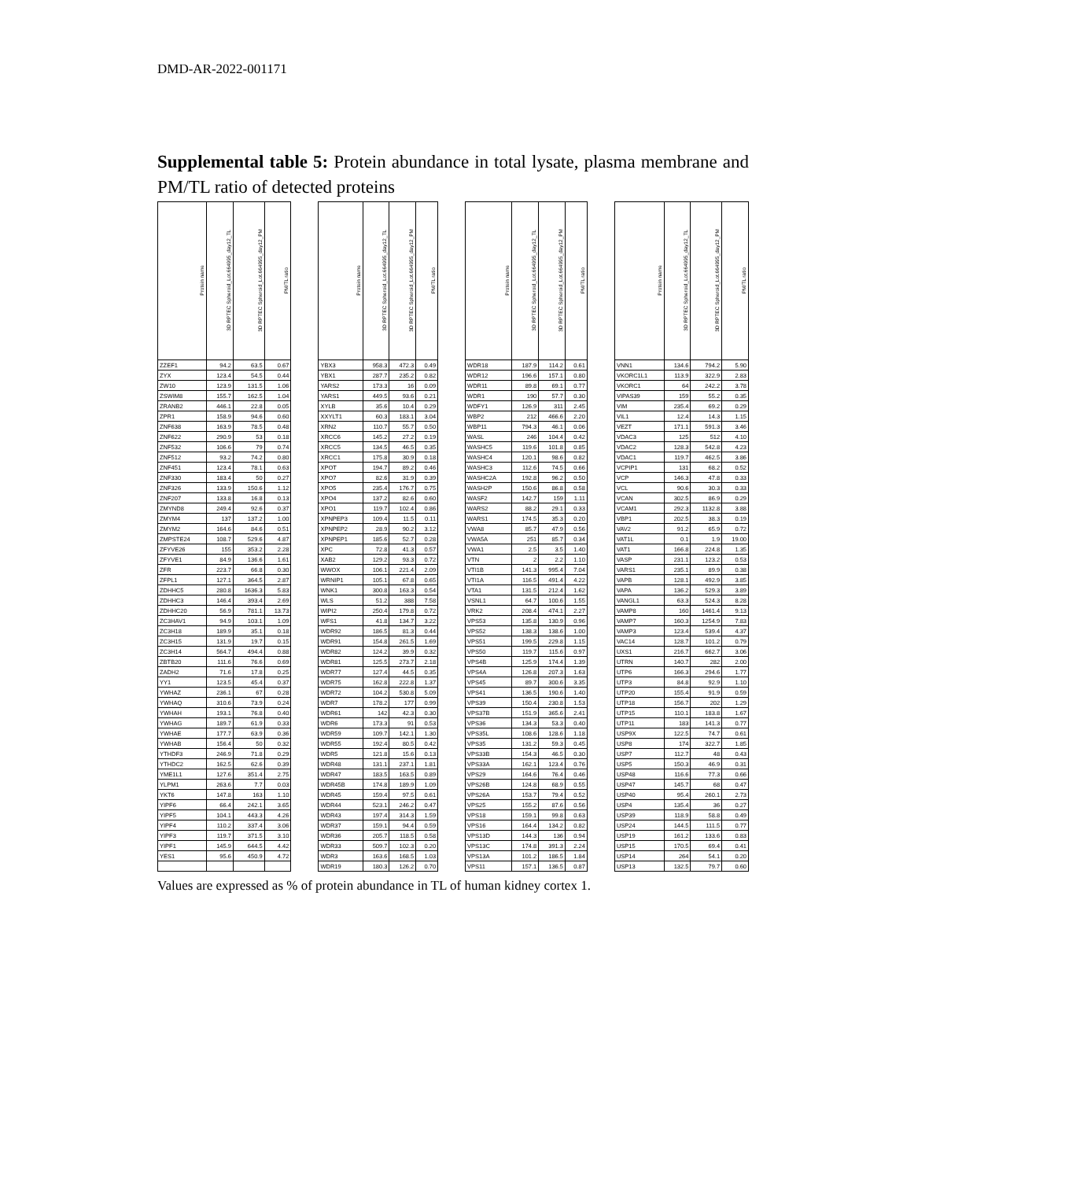DMD-AR-2022-001171
Supplemental table 5: Protein abundance in total lysate, plasma membrane and PM/TL ratio of detected proteins
| Protein name | 3D RPTEC Spheroid_Lot.664995_day12_TL | 3D RPTEC Spheroid_Lot.664995_day12_PM | PM/TL ratio | | Protein name | 3D RPTEC Spheroid_Lot.664995_day12_TL | 3D RPTEC Spheroid_Lot.664995_day12_PM | PM/TL ratio | | Protein name | 3D RPTEC Spheroid_Lot.664995_day12_TL | 3D RPTEC Spheroid_Lot.664995_day12_PM | PM/TL ratio | | Protein name | 3D RPTEC Spheroid_Lot.664995_day12_TL | 3D RPTEC Spheroid_Lot.664995_day12_PM | PM/TL ratio |
| --- | --- | --- | --- | --- | --- | --- | --- | --- | --- | --- | --- | --- | --- | --- | --- | --- | --- | --- |
| ZZEF1 | 94.2 | 63.5 | 0.67 | | YBX3 | 958.3 | 472.3 | 0.49 | | WDR18 | 187.9 | 114.2 | 0.61 | | VNN1 | 134.6 | 794.2 | 5.90 |
| ZYX | 123.4 | 54.5 | 0.44 | | YBX1 | 287.7 | 235.2 | 0.82 | | WDR12 | 196.6 | 157.1 | 0.80 | | VKORC1L1 | 113.9 | 322.9 | 2.83 |
| ZW10 | 123.9 | 131.5 | 1.06 | | YARS2 | 173.3 | 16 | 0.09 | | WDR11 | 89.8 | 69.1 | 0.77 | | VKORC1 | 64 | 242.2 | 3.78 |
| ZSWIM8 | 155.7 | 162.5 | 1.04 | | YARS1 | 449.5 | 93.6 | 0.21 | | WDR1 | 190 | 57.7 | 0.30 | | VIPAS39 | 159 | 55.2 | 0.35 |
| ZRANB2 | 446.1 | 22.8 | 0.05 | | XYLB | 35.6 | 10.4 | 0.29 | | WDFY1 | 126.9 | 311 | 2.45 | | VIM | 235.4 | 69.2 | 0.29 |
| ZPR1 | 158.9 | 94.6 | 0.60 | | XXYLT1 | 60.3 | 183.1 | 3.04 | | WBP2 | 212 | 466.6 | 2.20 | | VIL1 | 12.4 | 14.3 | 1.15 |
| ZNF638 | 163.9 | 78.5 | 0.48 | | XRN2 | 110.7 | 55.7 | 0.50 | | WBP11 | 794.3 | 46.1 | 0.06 | | VEZT | 171.1 | 591.3 | 3.46 |
| ZNF622 | 290.9 | 53 | 0.18 | | XRCC6 | 145.2 | 27.2 | 0.19 | | WASL | 246 | 104.4 | 0.42 | | VDAC3 | 125 | 512 | 4.10 |
| ZNF532 | 106.6 | 79 | 0.74 | | XRCC5 | 134.5 | 46.5 | 0.35 | | WASHC5 | 119.6 | 101.8 | 0.85 | | VDAC2 | 128.3 | 542.8 | 4.23 |
| ZNF512 | 93.2 | 74.2 | 0.80 | | XRCC1 | 175.8 | 30.9 | 0.18 | | WASHC4 | 120.1 | 98.6 | 0.82 | | VDAC1 | 119.7 | 462.5 | 3.86 |
| ZNF451 | 123.4 | 78.1 | 0.63 | | XPOT | 194.7 | 89.2 | 0.46 | | WASHC3 | 112.6 | 74.5 | 0.66 | | VCPIP1 | 131 | 68.2 | 0.52 |
| ZNF330 | 183.4 | 50 | 0.27 | | XPO7 | 82.6 | 31.9 | 0.39 | | WASHC2A | 192.8 | 96.2 | 0.50 | | VCP | 146.3 | 47.8 | 0.33 |
| ZNF326 | 133.9 | 150.6 | 1.12 | | XPO5 | 235.4 | 176.7 | 0.75 | | WASH2P | 150.6 | 86.8 | 0.58 | | VCL | 90.6 | 30.3 | 0.33 |
| ZNF207 | 133.8 | 16.8 | 0.13 | | XPO4 | 137.2 | 82.6 | 0.60 | | WASF2 | 142.7 | 159 | 1.11 | | VCAN | 302.5 | 86.9 | 0.29 |
| ZMYND8 | 249.4 | 92.6 | 0.37 | | XPO1 | 119.7 | 102.4 | 0.86 | | WARS2 | 88.2 | 29.1 | 0.33 | | VCAM1 | 292.3 | 1132.8 | 3.88 |
| ZMYM4 | 137 | 137.2 | 1.00 | | XPNPEP3 | 109.4 | 11.5 | 0.11 | | WARS1 | 174.5 | 35.3 | 0.20 | | VBP1 | 202.5 | 38.3 | 0.19 |
| ZMYM2 | 164.6 | 84.6 | 0.51 | | XPNPEP2 | 28.9 | 90.2 | 3.12 | | VWA8 | 85.7 | 47.9 | 0.56 | | VAV2 | 91.2 | 65.9 | 0.72 |
| ZMPSTE24 | 108.7 | 529.6 | 4.87 | | XPNPEP1 | 185.6 | 52.7 | 0.28 | | VWA5A | 251 | 85.7 | 0.34 | | VAT1L | 0.1 | 1.9 | 19.00 |
| ZFYVE26 | 155 | 353.2 | 2.28 | | XPC | 72.8 | 41.3 | 0.57 | | VWA1 | 2.5 | 3.5 | 1.40 | | VAT1 | 166.8 | 224.8 | 1.35 |
| ZFYVE1 | 84.9 | 136.6 | 1.61 | | XAB2 | 129.2 | 93.3 | 0.72 | | VTN | 2 | 2.2 | 1.10 | | VASP | 231.1 | 123.2 | 0.53 |
| ZFR | 223.7 | 66.8 | 0.30 | | WWOX | 106.1 | 221.4 | 2.09 | | VTI1B | 141.3 | 995.4 | 7.04 | | VARS1 | 235.1 | 89.9 | 0.38 |
| ZFPL1 | 127.1 | 364.5 | 2.87 | | WRNIP1 | 105.1 | 67.8 | 0.65 | | VTI1A | 116.5 | 491.4 | 4.22 | | VAPB | 128.1 | 492.9 | 3.85 |
| ZDHHC5 | 280.8 | 1636.3 | 5.83 | | WNK1 | 300.8 | 163.3 | 0.54 | | VTA1 | 131.5 | 212.4 | 1.62 | | VAPA | 136.2 | 529.3 | 3.89 |
| ZDHHC3 | 146.4 | 393.4 | 2.69 | | WLS | 51.2 | 388 | 7.58 | | VSNL1 | 64.7 | 100.6 | 1.55 | | VANGL1 | 63.3 | 524.3 | 8.28 |
| ZDHHC20 | 56.9 | 781.1 | 13.73 | | WIPI2 | 250.4 | 179.8 | 0.72 | | VRK2 | 208.4 | 474.1 | 2.27 | | VAMP8 | 160 | 1461.4 | 9.13 |
| ZC3HAV1 | 94.9 | 103.1 | 1.09 | | WFS1 | 41.8 | 134.7 | 3.22 | | VPS53 | 135.8 | 130.9 | 0.96 | | VAMP7 | 160.3 | 1254.9 | 7.83 |
| ZC3H18 | 189.9 | 35.1 | 0.18 | | WDR92 | 186.5 | 81.3 | 0.44 | | VPS52 | 138.3 | 138.6 | 1.00 | | VAMP3 | 123.4 | 539.4 | 4.37 |
| ZC3H15 | 131.9 | 19.7 | 0.15 | | WDR91 | 154.8 | 261.5 | 1.69 | | VPS51 | 199.5 | 229.8 | 1.15 | | VAC14 | 128.7 | 101.2 | 0.79 |
| ZC3H14 | 564.7 | 494.4 | 0.88 | | WDR82 | 124.2 | 39.9 | 0.32 | | VPS50 | 119.7 | 115.6 | 0.97 | | UXS1 | 216.7 | 662.7 | 3.06 |
| ZBTB20 | 111.6 | 76.6 | 0.69 | | WDR81 | 125.5 | 273.7 | 2.18 | | VPS4B | 125.9 | 174.4 | 1.39 | | UTRN | 140.7 | 282 | 2.00 |
| ZADH2 | 71.6 | 17.8 | 0.25 | | WDR77 | 127.4 | 44.5 | 0.35 | | VPS4A | 126.8 | 207.3 | 1.63 | | UTP6 | 166.3 | 294.6 | 1.77 |
| YY1 | 123.5 | 45.4 | 0.37 | | WDR75 | 162.8 | 222.8 | 1.37 | | VPS45 | 89.7 | 300.6 | 3.35 | | UTP3 | 84.8 | 92.9 | 1.10 |
| YWHAZ | 236.1 | 67 | 0.28 | | WDR72 | 104.2 | 530.8 | 5.09 | | VPS41 | 136.5 | 190.6 | 1.40 | | UTP20 | 155.4 | 91.9 | 0.59 |
| YWHAQ | 310.6 | 73.9 | 0.24 | | WDR7 | 178.2 | 177 | 0.99 | | VPS39 | 150.4 | 230.8 | 1.53 | | UTP18 | 156.7 | 202 | 1.29 |
| YWHAH | 193.1 | 76.8 | 0.40 | | WDR61 | 142 | 42.3 | 0.30 | | VPS37B | 151.9 | 365.6 | 2.41 | | UTP15 | 110.1 | 183.8 | 1.67 |
| YWHAG | 189.7 | 61.9 | 0.33 | | WDR6 | 173.3 | 91 | 0.53 | | VPS36 | 134.3 | 53.3 | 0.40 | | UTP11 | 183 | 141.3 | 0.77 |
| YWHAE | 177.7 | 63.9 | 0.36 | | WDR59 | 109.7 | 142.1 | 1.30 | | VPS35L | 108.6 | 128.6 | 1.18 | | USP9X | 122.5 | 74.7 | 0.61 |
| YWHAB | 156.4 | 50 | 0.32 | | WDR55 | 192.4 | 80.5 | 0.42 | | VPS35 | 131.2 | 59.3 | 0.45 | | USP8 | 174 | 322.7 | 1.85 |
| YTHDF3 | 246.9 | 71.8 | 0.29 | | WDR5 | 121.8 | 15.6 | 0.13 | | VPS33B | 154.3 | 46.5 | 0.30 | | USP7 | 112.7 | 48 | 0.43 |
| YTHDC2 | 162.5 | 62.6 | 0.39 | | WDR48 | 131.1 | 237.1 | 1.81 | | VPS33A | 162.1 | 123.4 | 0.76 | | USP5 | 150.3 | 46.9 | 0.31 |
| YME1L1 | 127.6 | 351.4 | 2.75 | | WDR47 | 183.5 | 163.5 | 0.89 | | VPS29 | 164.6 | 76.4 | 0.46 | | USP48 | 116.6 | 77.3 | 0.66 |
| YLPM1 | 263.6 | 7.7 | 0.03 | | WDR45B | 174.8 | 189.9 | 1.09 | | VPS26B | 124.8 | 68.9 | 0.55 | | USP47 | 145.7 | 68 | 0.47 |
| YKT6 | 147.8 | 163 | 1.10 | | WDR45 | 159.4 | 97.5 | 0.61 | | VPS26A | 153.7 | 79.4 | 0.52 | | USP40 | 95.4 | 260.1 | 2.73 |
| YIPF6 | 66.4 | 242.1 | 3.65 | | WDR44 | 523.1 | 246.2 | 0.47 | | VPS25 | 155.2 | 87.6 | 0.56 | | USP4 | 135.4 | 36 | 0.27 |
| YIPF5 | 104.1 | 443.3 | 4.26 | | WDR43 | 197.4 | 314.3 | 1.59 | | VPS18 | 159.1 | 99.8 | 0.63 | | USP39 | 118.9 | 58.8 | 0.49 |
| YIPF4 | 110.2 | 337.4 | 3.06 | | WDR37 | 159.1 | 94.4 | 0.59 | | VPS16 | 164.4 | 134.2 | 0.82 | | USP24 | 144.5 | 111.5 | 0.77 |
| YIPF3 | 119.7 | 371.5 | 3.10 | | WDR36 | 205.7 | 118.5 | 0.58 | | VPS13D | 144.3 | 136 | 0.94 | | USP19 | 161.2 | 133.6 | 0.83 |
| YIPF1 | 145.9 | 644.5 | 4.42 | | WDR33 | 509.7 | 102.3 | 0.20 | | VPS13C | 174.8 | 391.3 | 2.24 | | USP15 | 170.5 | 69.4 | 0.41 |
| YES1 | 95.6 | 450.9 | 4.72 | | WDR3 | 163.6 | 168.5 | 1.03 | | VPS13A | 101.2 | 186.5 | 1.84 | | USP14 | 264 | 54.1 | 0.20 |
| | | | | | WDR19 | 180.3 | 126.2 | 0.70 | | VPS11 | 157.1 | 136.5 | 0.87 | | USP13 | 132.5 | 79.7 | 0.60 |
Values are expressed as % of protein abundance in TL of human kidney cortex 1.